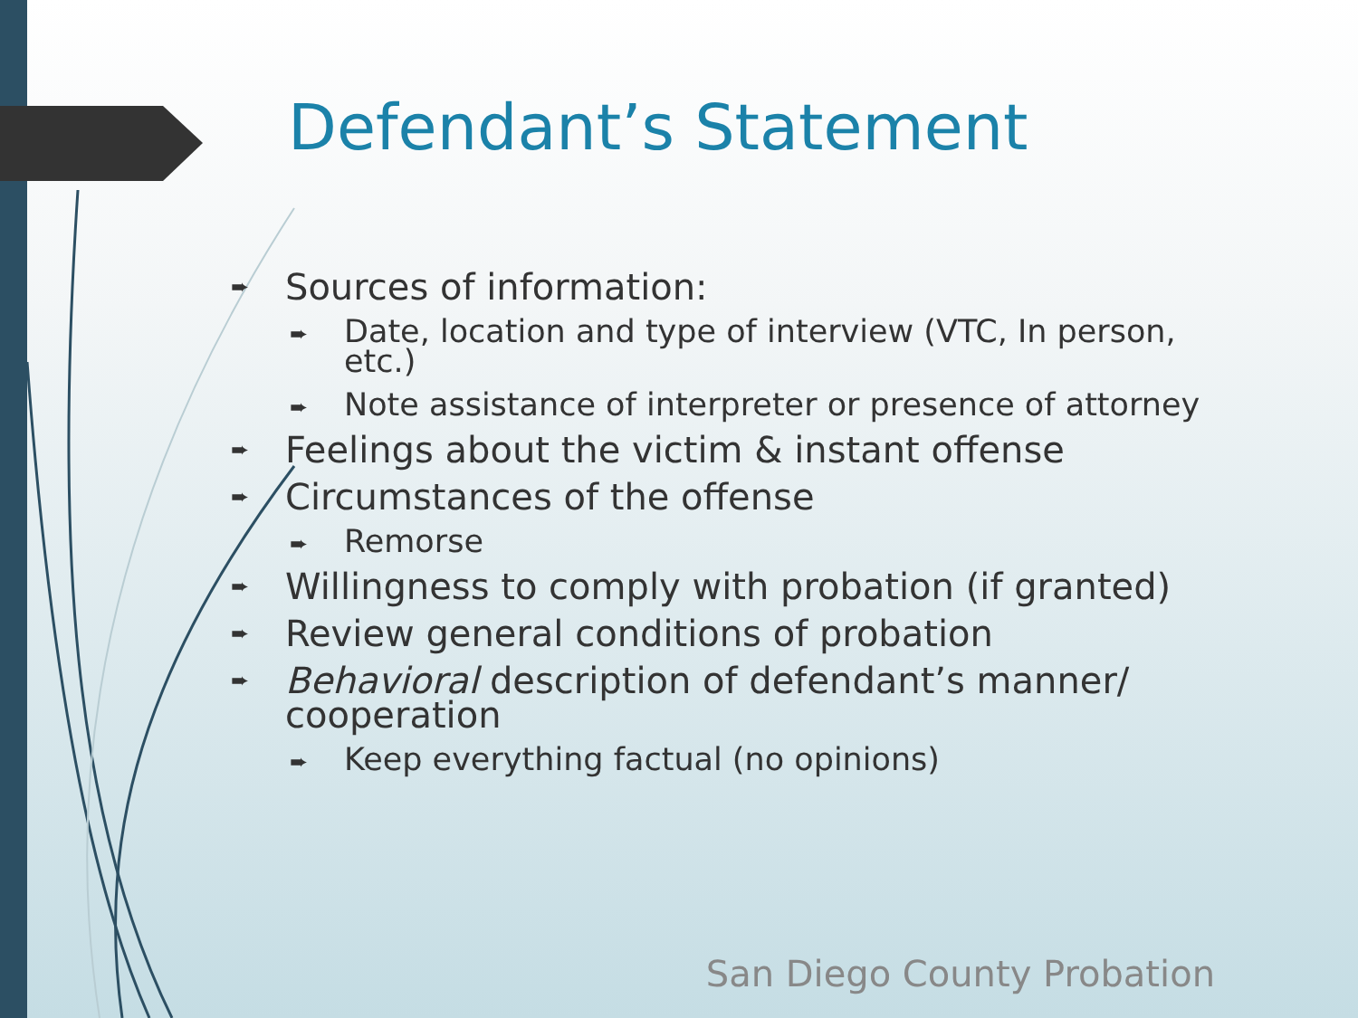Defendant’s Statement
➨ Sources of information:
➨ Date, location and type of interview (VTC, In person, etc.)
➨ Note assistance of interpreter or presence of attorney
➨ Feelings about the victim & instant offense
➨ Circumstances of the offense
➨ Remorse
➨ Willingness to comply with probation (if granted)
➨ Review general conditions of probation
➨ Behavioral description of defendant’s manner/ cooperation
➨ Keep everything factual (no opinions)
San Diego County Probation